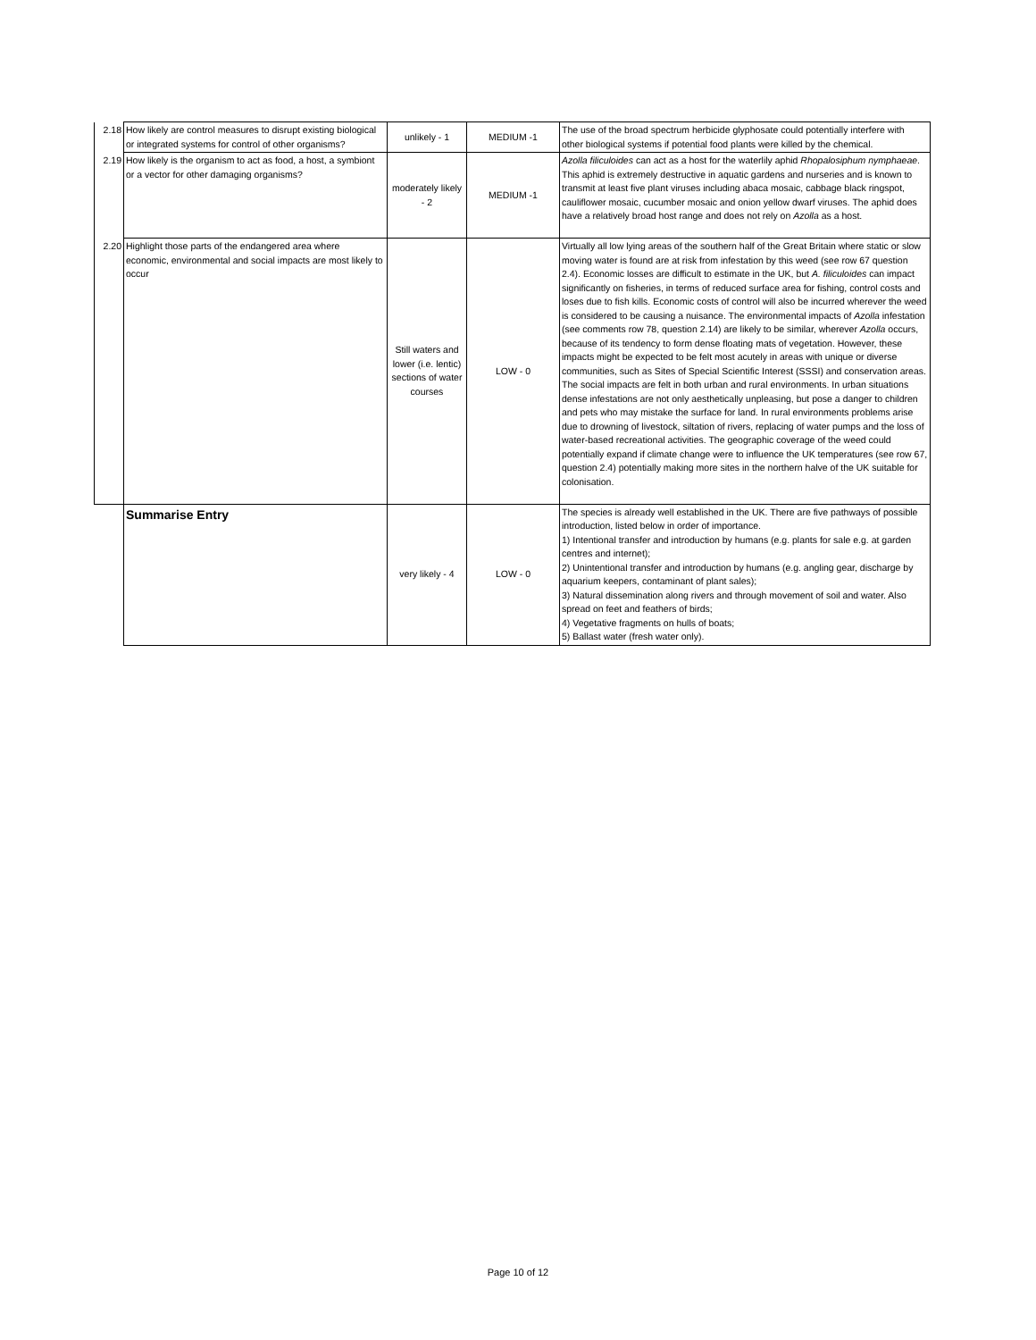| 2.18 | How likely are control measures to disrupt existing biological or integrated systems for control of other organisms? | unlikely - 1 | MEDIUM -1 | The use of the broad spectrum herbicide glyphosate could potentially interfere with other biological systems if potential food plants were killed by the chemical. |
| 2.19 | How likely is the organism to act as food, a host, a symbiont or a vector for other damaging organisms? | moderately likely - 2 | MEDIUM -1 | Azolla filiculoides can act as a host for the waterlily aphid Rhopalosiphum nymphaeae . This aphid is extremely destructive in aquatic gardens and nurseries and is known to transmit at least five plant viruses including abaca mosaic, cabbage black ringspot, cauliflower mosaic, cucumber mosaic and onion yellow dwarf viruses. The aphid does have a relatively broad host range and does not rely on Azolla as a host. |
| 2.20 | Highlight those parts of the endangered area where economic, environmental and social impacts are most likely to occur | Still waters and lower (i.e. lentic) sections of water courses | LOW - 0 | Virtually all low lying areas of the southern half of the Great Britain where static or slow moving water is found are at risk from infestation by this weed (see row 67 question 2.4). Economic losses are difficult to estimate in the UK, but A. filiculoides can impact significantly on fisheries, in terms of reduced surface area for fishing, control costs and loses due to fish kills. Economic costs of control will also be incurred wherever the weed is considered to be causing a nuisance. The environmental impacts of Azolla infestation (see comments row 78, question 2.14) are likely to be similar, wherever Azolla occurs, because of its tendency to form dense floating mats of vegetation. However, these impacts might be expected to be felt most acutely in areas with unique or diverse communities, such as Sites of Special Scientific Interest (SSSI) and conservation areas. The social impacts are felt in both urban and rural environments. In urban situations dense infestations are not only aesthetically unpleasing, but pose a danger to children and pets who may mistake the surface for land. In rural environments problems arise due to drowning of livestock, siltation of rivers, replacing of water pumps and the loss of water-based recreational activities. The geographic coverage of the weed could potentially expand if climate change were to influence the UK temperatures (see row 67, question 2.4) potentially making more sites in the northern halve of the UK suitable for colonisation. |
| | Summarise Entry | very likely - 4 | LOW - 0 | The species is already well established in the UK. There are five pathways of possible introduction, listed below in order of importance. 1) Intentional transfer and introduction by humans (e.g. plants for sale e.g. at garden centres and internet); 2) Unintentional transfer and introduction by humans (e.g. angling gear, discharge by aquarium keepers, contaminant of plant sales); 3) Natural dissemination along rivers and through movement of soil and water. Also spread on feet and feathers of birds; 4) Vegetative fragments on hulls of boats; 5) Ballast water (fresh water only). |
Page 10 of 12